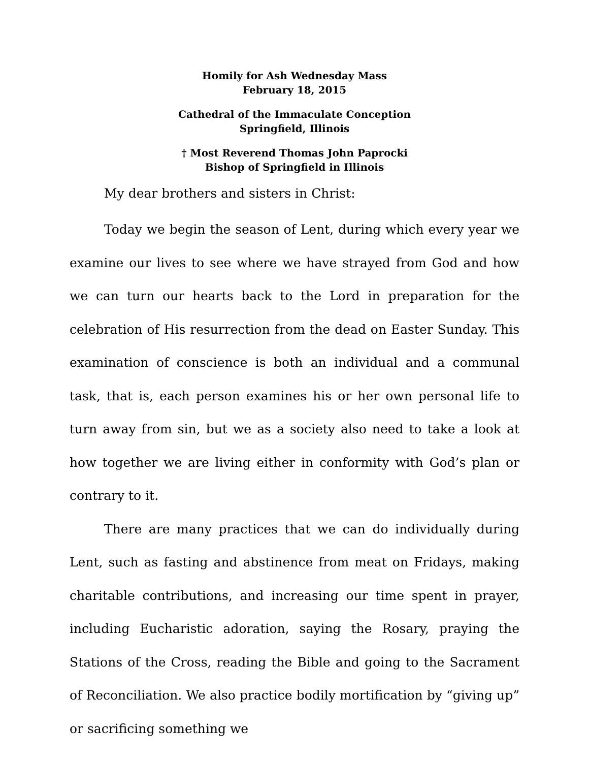Homily for Ash Wednesday Mass
February 18, 2015
Cathedral of the Immaculate Conception
Springfield, Illinois
† Most Reverend Thomas John Paprocki
Bishop of Springfield in Illinois
My dear brothers and sisters in Christ:
Today we begin the season of Lent, during which every year we examine our lives to see where we have strayed from God and how we can turn our hearts back to the Lord in preparation for the celebration of His resurrection from the dead on Easter Sunday. This examination of conscience is both an individual and a communal task, that is, each person examines his or her own personal life to turn away from sin, but we as a society also need to take a look at how together we are living either in conformity with God’s plan or contrary to it.
There are many practices that we can do individually during Lent, such as fasting and abstinence from meat on Fridays, making charitable contributions, and increasing our time spent in prayer, including Eucharistic adoration, saying the Rosary, praying the Stations of the Cross, reading the Bible and going to the Sacrament of Reconciliation. We also practice bodily mortification by “giving up” or sacrificing something we